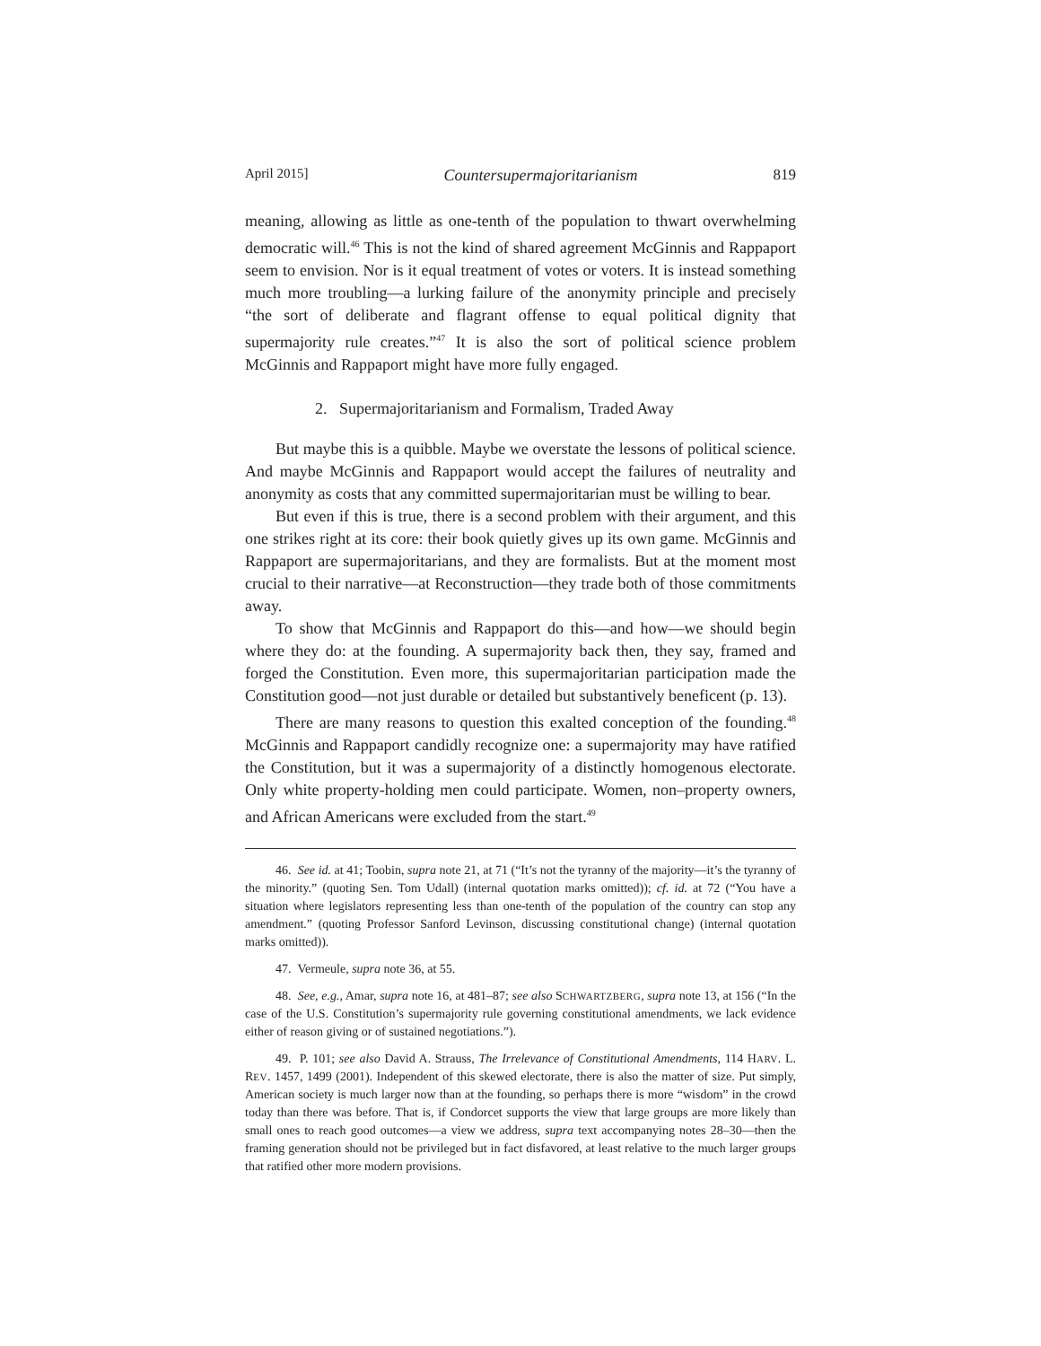April 2015] Countersupermajoritarianism 819
meaning, allowing as little as one-tenth of the population to thwart overwhelming democratic will.<sup>46</sup> This is not the kind of shared agreement McGinnis and Rappaport seem to envision. Nor is it equal treatment of votes or voters. It is instead something much more troubling—a lurking failure of the anonymity principle and precisely “the sort of deliberate and flagrant offense to equal political dignity that supermajority rule creates.”<sup>47</sup> It is also the sort of political science problem McGinnis and Rappaport might have more fully engaged.
2. Supermajoritarianism and Formalism, Traded Away
But maybe this is a quibble. Maybe we overstate the lessons of political science. And maybe McGinnis and Rappaport would accept the failures of neutrality and anonymity as costs that any committed supermajoritarian must be willing to bear.
But even if this is true, there is a second problem with their argument, and this one strikes right at its core: their book quietly gives up its own game. McGinnis and Rappaport are supermajoritarians, and they are formalists. But at the moment most crucial to their narrative—at Reconstruction—they trade both of those commitments away.
To show that McGinnis and Rappaport do this—and how—we should begin where they do: at the founding. A supermajority back then, they say, framed and forged the Constitution. Even more, this supermajoritarian participation made the Constitution good—not just durable or detailed but substantively beneficent (p. 13).
There are many reasons to question this exalted conception of the founding.<sup>48</sup> McGinnis and Rappaport candidly recognize one: a supermajority may have ratified the Constitution, but it was a supermajority of a distinctly homogenous electorate. Only white property-holding men could participate. Women, non–property owners, and African Americans were excluded from the start.<sup>49</sup>
46. See id. at 41; Toobin, supra note 21, at 71 (“It’s not the tyranny of the majority—it’s the tyranny of the minority.” (quoting Sen. Tom Udall) (internal quotation marks omitted)); cf. id. at 72 (“You have a situation where legislators representing less than one-tenth of the population of the country can stop any amendment.” (quoting Professor Sanford Levinson, discussing constitutional change) (internal quotation marks omitted)).
47. Vermeule, supra note 36, at 55.
48. See, e.g., Amar, supra note 16, at 481–87; see also SCHWARTZBERG, supra note 13, at 156 (“In the case of the U.S. Constitution’s supermajority rule governing constitutional amendments, we lack evidence either of reason giving or of sustained negotiations.”).
49. P. 101; see also David A. Strauss, The Irrelevance of Constitutional Amendments, 114 HARV. L. REV. 1457, 1499 (2001). Independent of this skewed electorate, there is also the matter of size. Put simply, American society is much larger now than at the founding, so perhaps there is more “wisdom” in the crowd today than there was before. That is, if Condorcet supports the view that large groups are more likely than small ones to reach good outcomes—a view we address, supra text accompanying notes 28–30—then the framing generation should not be privileged but in fact disfavored, at least relative to the much larger groups that ratified other more modern provisions.